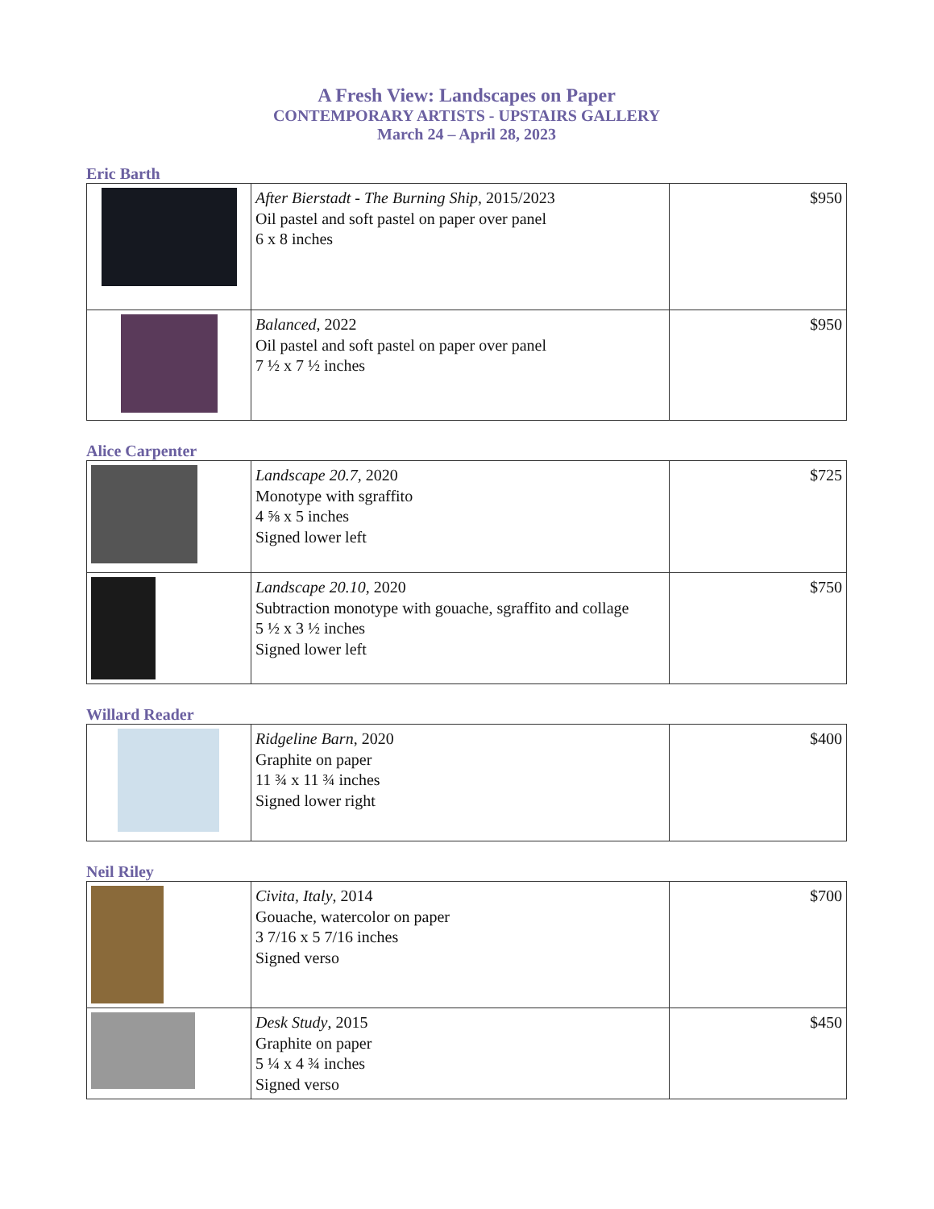A Fresh View: Landscapes on Paper
CONTEMPORARY ARTISTS - UPSTAIRS GALLERY
March 24 – April 28, 2023
Eric Barth
| | After Bierstadt - The Burning Ship , 2015/2023 Oil pastel and soft pastel on paper over panel 6 x 8 inches | $950 |
| | Balanced , 2022 Oil pastel and soft pastel on paper over panel 7 ½ x 7 ½ inches | $950 |
Alice Carpenter
| | Landscape 20.7 , 2020 Monotype with sgraffito 4 ⅝ x 5 inches Signed lower left | $725 |
| | Landscape 20.10 , 2020 Subtraction monotype with gouache, sgraffito and collage 5 ½ x 3 ½ inches Signed lower left | $750 |
Willard Reader
| | Ridgeline Barn , 2020 Graphite on paper 11 ¾ x 11 ¾ inches Signed lower right | $400 |
Neil Riley
| | Civita, Italy , 2014 Gouache, watercolor on paper 3 7/16 x 5 7/16 inches Signed verso | $700 |
| | Desk Study , 2015 Graphite on paper 5 ¼ x 4 ¾ inches Signed verso | $450 |